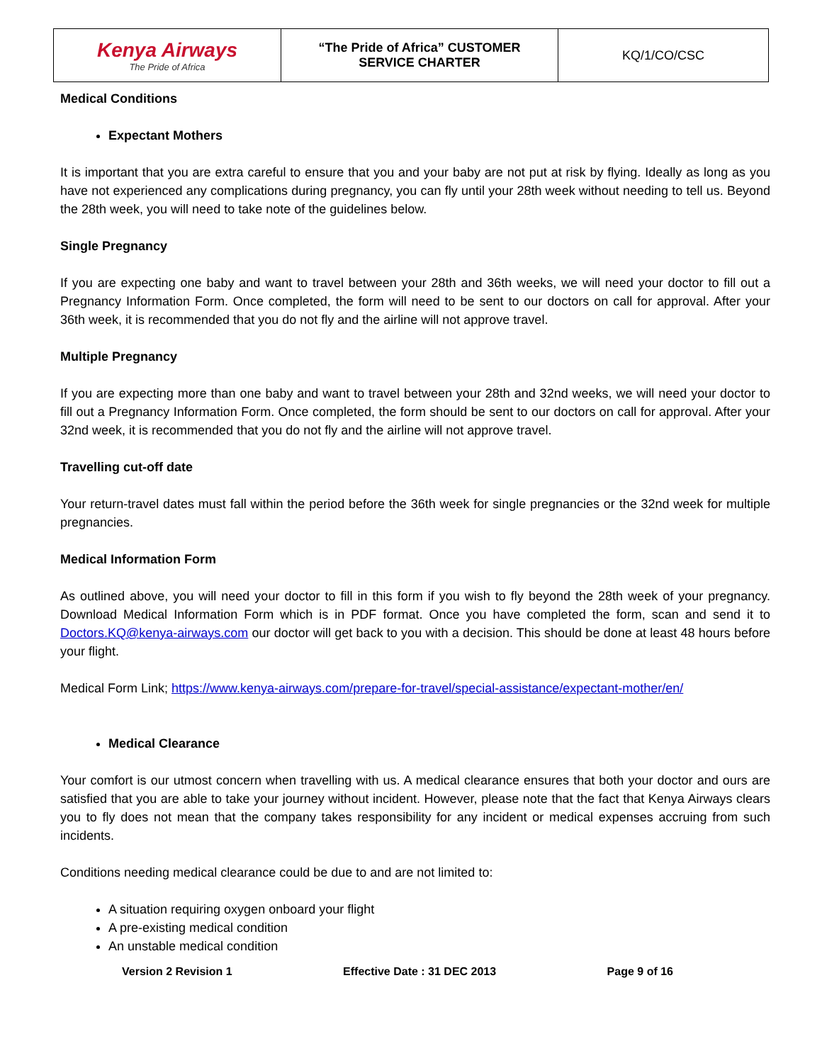| Kenya Airways The Pride of Africa | “The Pride of Africa” CUSTOMER SERVICE CHARTER | KQ/1/CO/CSC |
Medical Conditions
Expectant Mothers
It is important that you are extra careful to ensure that you and your baby are not put at risk by flying. Ideally as long as you have not experienced any complications during pregnancy, you can fly until your 28th week without needing to tell us. Beyond the 28th week, you will need to take note of the guidelines below.
Single Pregnancy
If you are expecting one baby and want to travel between your 28th and 36th weeks, we will need your doctor to fill out a Pregnancy Information Form. Once completed, the form will need to be sent to our doctors on call for approval. After your 36th week, it is recommended that you do not fly and the airline will not approve travel.
Multiple Pregnancy
If you are expecting more than one baby and want to travel between your 28th and 32nd weeks, we will need your doctor to fill out a Pregnancy Information Form. Once completed, the form should be sent to our doctors on call for approval. After your 32nd week, it is recommended that you do not fly and the airline will not approve travel.
Travelling cut-off date
Your return-travel dates must fall within the period before the 36th week for single pregnancies or the 32nd week for multiple pregnancies.
Medical Information Form
As outlined above, you will need your doctor to fill in this form if you wish to fly beyond the 28th week of your pregnancy. Download Medical Information Form which is in PDF format. Once you have completed the form, scan and send it to Doctors.KQ@kenya-airways.com our doctor will get back to you with a decision. This should be done at least 48 hours before your flight.
Medical Form Link; https://www.kenya-airways.com/prepare-for-travel/special-assistance/expectant-mother/en/
Medical Clearance
Your comfort is our utmost concern when travelling with us. A medical clearance ensures that both your doctor and ours are satisfied that you are able to take your journey without incident. However, please note that the fact that Kenya Airways clears you to fly does not mean that the company takes responsibility for any incident or medical expenses accruing from such incidents.
Conditions needing medical clearance could be due to and are not limited to:
A situation requiring oxygen onboard your flight
A pre-existing medical condition
An unstable medical condition
Version 2 Revision 1 Effective Date : 31 DEC 2013 Page 9 of 16